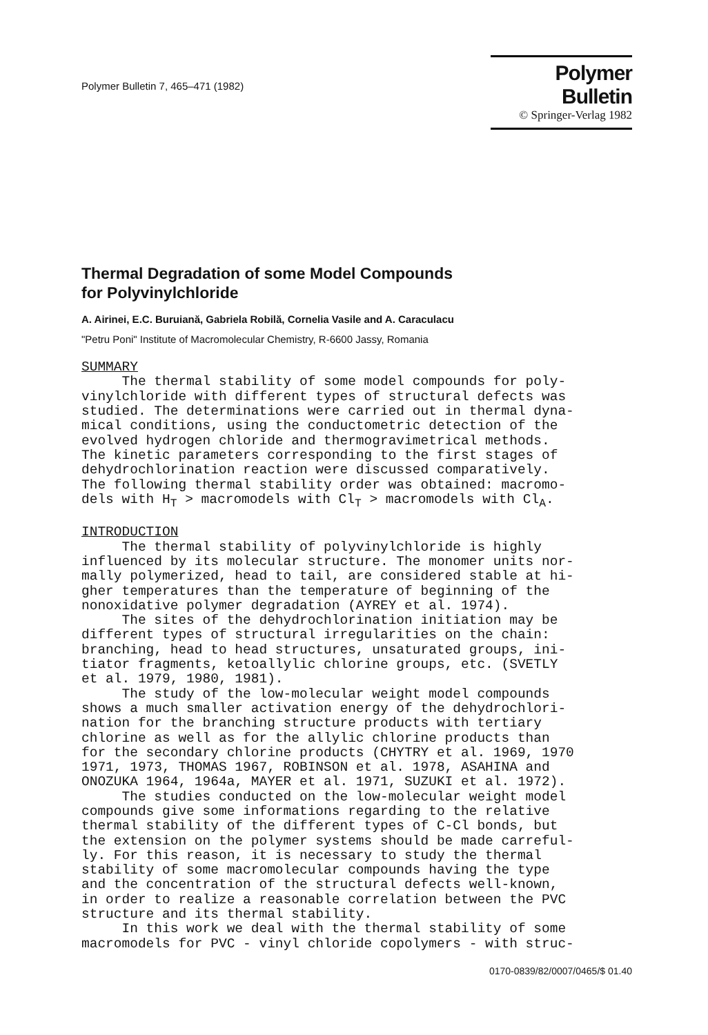Polymer Bulletin 7, 465–471 (1982)
Polymer Bulletin
© Springer-Verlag 1982
Thermal Degradation of some Model Compounds
for Polyvinylchloride
A. Airinei, E.C. Buruiană, Gabriela Robilă, Cornelia Vasile and A. Caraculacu
"Petru Poni" Institute of Macromolecular Chemistry, R-6600 Jassy, Romania
SUMMARY
     The thermal stability of some model compounds for poly-
vinylchloride with different types of structural defects was
studied. The determinations were carried out in thermal dyna-
mical conditions, using the conductometric detection of the
evolved hydrogen chloride and thermogravimetrical methods.
The kinetic parameters corresponding to the first stages of
dehydrochlorination reaction were discussed comparatively.
The following thermal stability order was obtained: macromo-
dels with HT > macromodels with ClT > macromodels with ClA.

INTRODUCTION
     The thermal stability of polyvinylchloride is highly
influenced by its molecular structure. The monomer units nor-
mally polymerized, head to tail, are considered stable at hi-
gher temperatures than the temperature of beginning of the
nonoxidative polymer degradation (AYREY et al. 1974).
     The sites of the dehydrochlorination initiation may be
different types of structural irregularities on the chain:
branching, head to head structures, unsaturated groups, ini-
tiator fragments, ketoallylic chlorine groups, etc. (SVETLY
et al. 1979, 1980, 1981).
     The study of the low-molecular weight model compounds
shows a much smaller activation energy of the dehydrochlori-
nation for the branching structure products with tertiary
chlorine as well as for the allylic chlorine products than
for the secondary chlorine products (CHYTRY et al. 1969, 1970
1971, 1973, THOMAS 1967, ROBINSON et al. 1978, ASAHINA and
ONOZUKA 1964, 1964a, MAYER et al. 1971, SUZUKI et al. 1972).
     The studies conducted on the low-molecular weight model
compounds give some informations regarding to the relative
thermal stability of the different types of C-Cl bonds, but
the extension on the polymer systems should be made carreful-
ly. For this reason, it is necessary to study the thermal
stability of some macromolecular compounds having the type
and the concentration of the structural defects well-known,
in order to realize a reasonable correlation between the PVC
structure and its thermal stability.
     In this work we deal with the thermal stability of some
macromodels for PVC - vinyl chloride copolymers - with struc-
0170-0839/82/0007/0465/$ 01.40